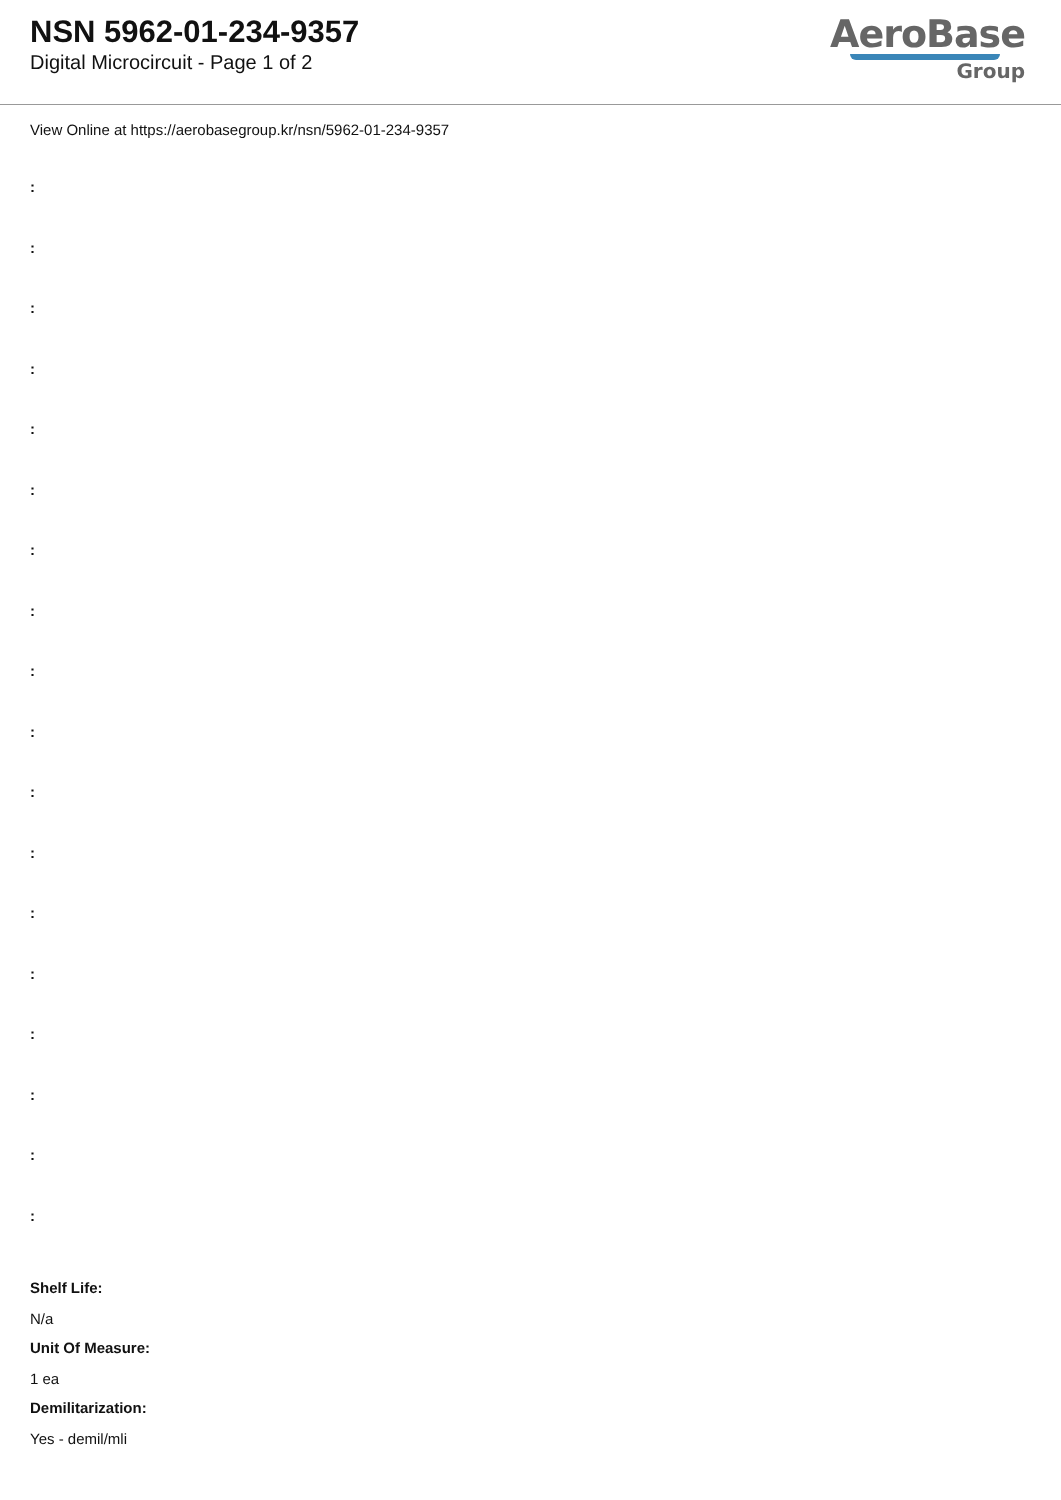NSN 5962-01-234-9357
Digital Microcircuit - Page 1 of 2
AeroBase
Group
View Online at https://aerobasegroup.kr/nsn/5962-01-234-9357
:
:
:
:
:
:
:
:
:
:
:
:
:
:
:
:
:
:
Shelf Life:
N/a
Unit Of Measure:
1 ea
Demilitarization:
Yes - demil/mli